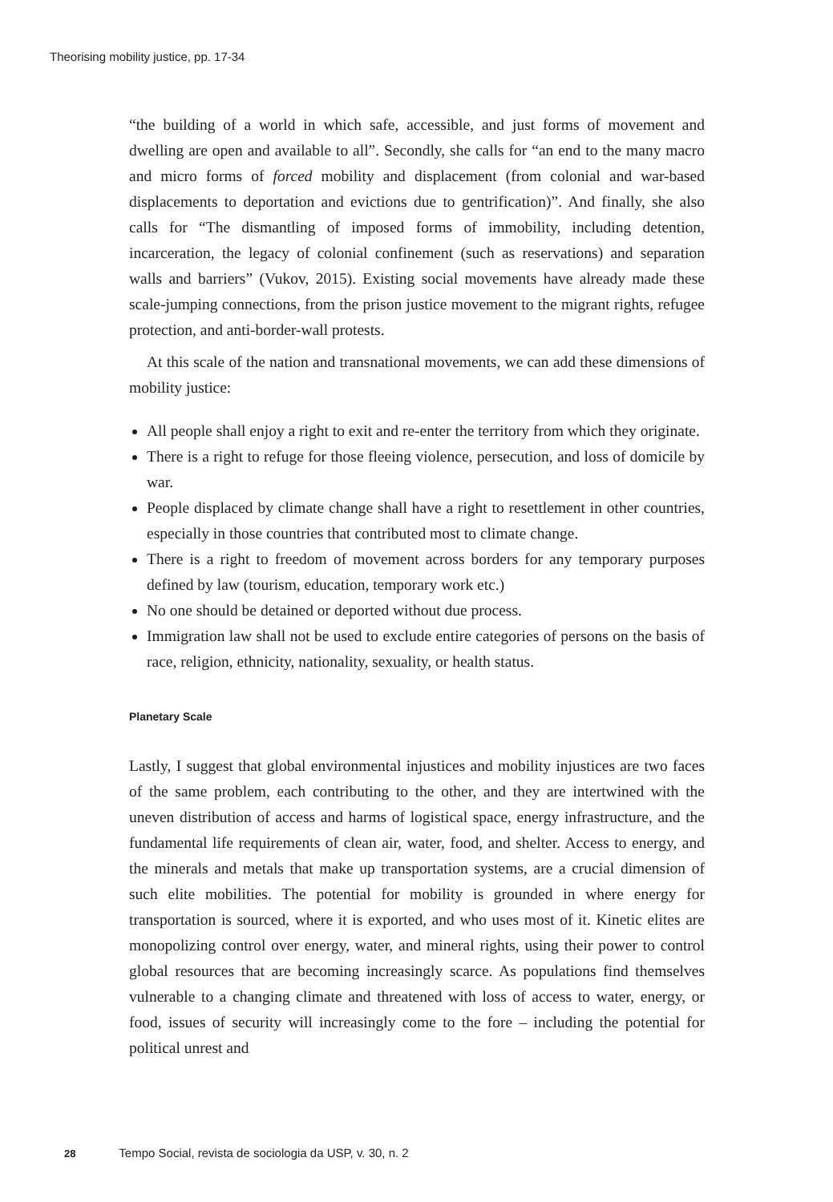Theorising mobility justice, pp. 17-34
“the building of a world in which safe, accessible, and just forms of movement and dwelling are open and available to all”. Secondly, she calls for “an end to the many macro and micro forms of forced mobility and displacement (from colonial and war-based displacements to deportation and evictions due to gentrification)”. And finally, she also calls for “The dismantling of imposed forms of immobility, including detention, incarceration, the legacy of colonial confinement (such as reservations) and separation walls and barriers” (Vukov, 2015). Existing social movements have already made these scale-jumping connections, from the prison justice movement to the migrant rights, refugee protection, and anti-border-wall protests.
At this scale of the nation and transnational movements, we can add these dimensions of mobility justice:
All people shall enjoy a right to exit and re-enter the territory from which they originate.
There is a right to refuge for those fleeing violence, persecution, and loss of domicile by war.
People displaced by climate change shall have a right to resettlement in other countries, especially in those countries that contributed most to climate change.
There is a right to freedom of movement across borders for any temporary purposes defined by law (tourism, education, temporary work etc.)
No one should be detained or deported without due process.
Immigration law shall not be used to exclude entire categories of persons on the basis of race, religion, ethnicity, nationality, sexuality, or health status.
Planetary Scale
Lastly, I suggest that global environmental injustices and mobility injustices are two faces of the same problem, each contributing to the other, and they are intertwined with the uneven distribution of access and harms of logistical space, energy infrastructure, and the fundamental life requirements of clean air, water, food, and shelter. Access to energy, and the minerals and metals that make up transportation systems, are a crucial dimension of such elite mobilities. The potential for mobility is grounded in where energy for transportation is sourced, where it is exported, and who uses most of it. Kinetic elites are monopolizing control over energy, water, and mineral rights, using their power to control global resources that are becoming increasingly scarce. As populations find themselves vulnerable to a changing climate and threatened with loss of access to water, energy, or food, issues of security will increasingly come to the fore – including the potential for political unrest and
28 Tempo Social, revista de sociologia da USP, v. 30, n. 2